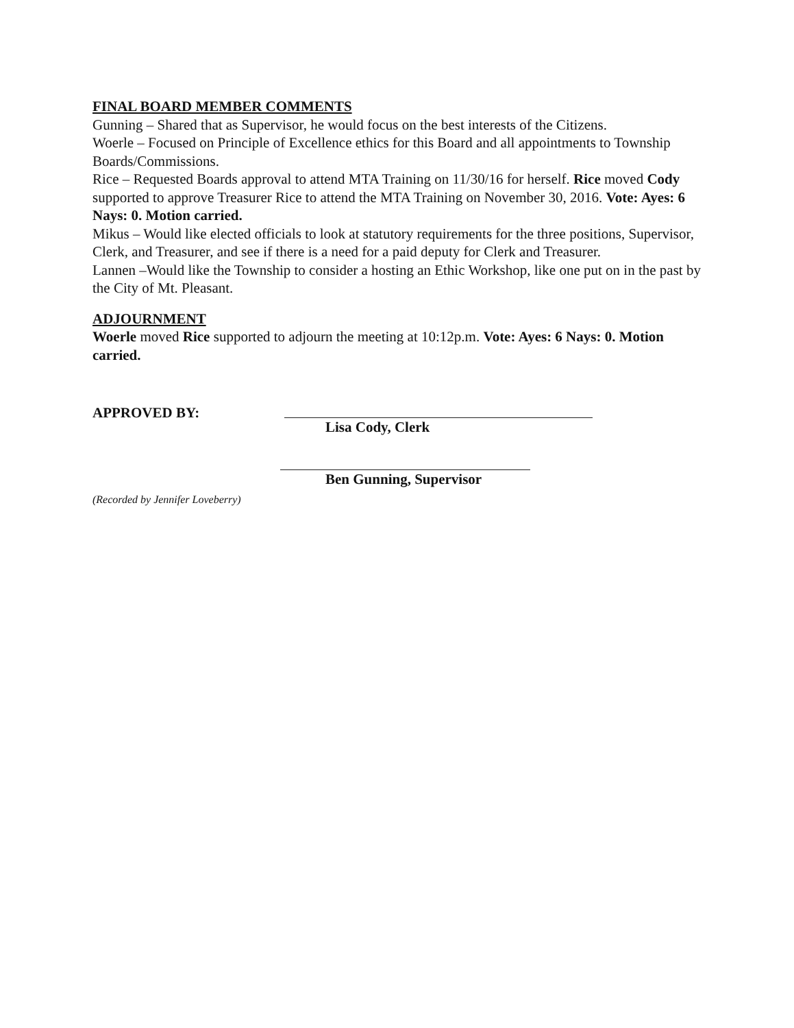FINAL BOARD MEMBER COMMENTS
Gunning – Shared that as Supervisor, he would focus on the best interests of the Citizens.
Woerle – Focused on Principle of Excellence ethics for this Board and all appointments to Township Boards/Commissions.
Rice – Requested Boards approval to attend MTA Training on 11/30/16 for herself. Rice moved Cody supported to approve Treasurer Rice to attend the MTA Training on November 30, 2016. Vote: Ayes: 6 Nays: 0. Motion carried.
Mikus – Would like elected officials to look at statutory requirements for the three positions, Supervisor, Clerk, and Treasurer, and see if there is a need for a paid deputy for Clerk and Treasurer.
Lannen –Would like the Township to consider a hosting an Ethic Workshop, like one put on in the past by the City of Mt. Pleasant.
ADJOURNMENT
Woerle moved Rice supported to adjourn the meeting at 10:12p.m. Vote: Ayes: 6 Nays: 0. Motion carried.
APPROVED BY:
Lisa Cody, Clerk
Ben Gunning, Supervisor
(Recorded by Jennifer Loveberry)